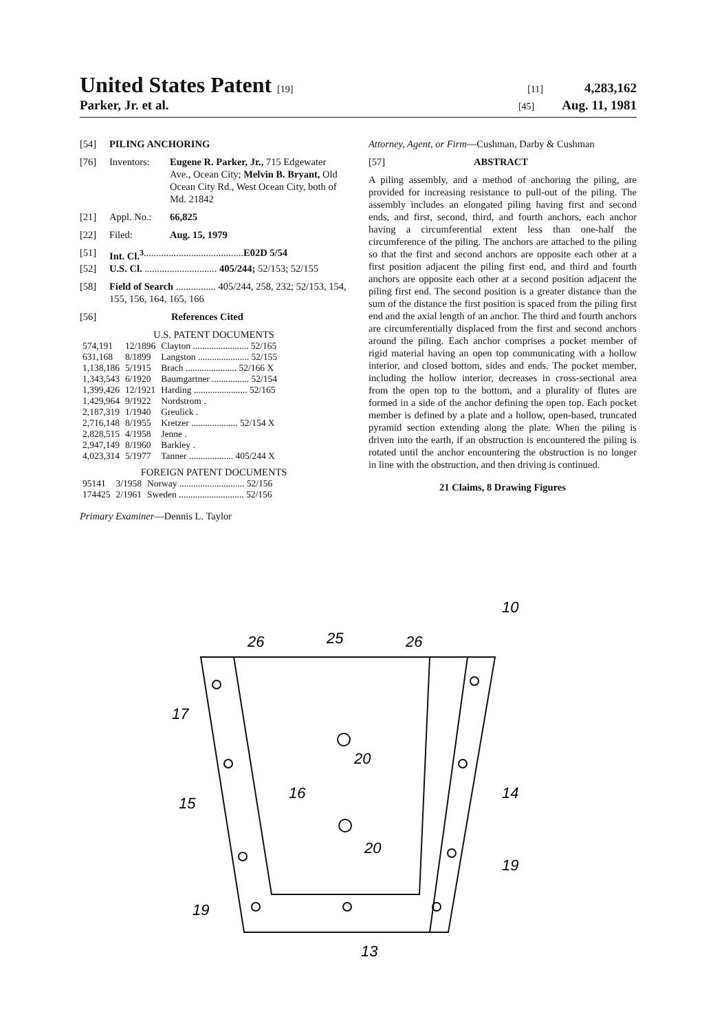United States Patent [19] [11] 4,283,162
Parker, Jr. et al. [45] Aug. 11, 1981
[54] PILING ANCHORING
[76] Inventors: Eugene R. Parker, Jr., 715 Edgewater Ave., Ocean City; Melvin B. Bryant, Old Ocean City Rd., West Ocean City, both of Md. 21842
[21] Appl. No.: 66,825
[22] Filed: Aug. 15, 1979
[51] Int. Cl.<sup>3</sup> ........................................ E02D 5/54
[52] U.S. Cl. ............................. 405/244; 52/153; 52/155
[58] Field of Search ................ 405/244, 258, 232; 52/153, 154, 155, 156, 164, 165, 166
[56] References Cited
U.S. PATENT DOCUMENTS
| 574,191 | 12/1896 | Clayton ........................ 52/165 |
| 631,168 | 8/1899 | Langston ...................... 52/155 |
| 1,138,186 | 5/1915 | Brach ...................... 52/166 X |
| 1,343,543 | 6/1920 | Baumgartner ................ 52/154 |
| 1,399,426 | 12/1921 | Harding ....................... 52/165 |
| 1,429,964 | 9/1922 | Nordstrom . |
| 2,187,319 | 1/1940 | Greulick . |
| 2,716,148 | 8/1955 | Kretzer .................... 52/154 X |
| 2,828,515 | 4/1958 | Jenne . |
| 2,947,149 | 8/1960 | Barkley . |
| 4,023,314 | 5/1977 | Tanner ................... 405/244 X |
FOREIGN PATENT DOCUMENTS
| 95141 | 3/1958 | Norway ............................ 52/156 |
| 174425 | 2/1961 | Sweden ............................ 52/156 |
Primary Examiner—Dennis L. Taylor
Attorney, Agent, or Firm—Cushman, Darby & Cushman
[57] ABSTRACT
A piling assembly, and a method of anchoring the piling, are provided for increasing resistance to pull-out of the piling. The assembly includes an elongated piling having first and second ends, and first, second, third, and fourth anchors, each anchor having a circumferential extent less than one-half the circumference of the piling. The anchors are attached to the piling so that the first and second anchors are opposite each other at a first position adjacent the piling first end, and third and fourth anchors are opposite each other at a second position adjacent the piling first end. The second position is a greater distance than the sum of the distance the first position is spaced from the piling first end and the axial length of an anchor. The third and fourth anchors are circumferentially displaced from the first and second anchors around the piling. Each anchor comprises a pocket member of rigid material having an open top communicating with a hollow interior, and closed bottom, sides and ends. The pocket member, including the hollow interior, decreases in cross-sectional area from the open top to the bottom, and a plurality of flutes are formed in a side of the anchor defining the open top. Each pocket member is defined by a plate and a hollow, open-based, truncated pyramid section extending along the plate. When the piling is driven into the earth, if an obstruction is encountered the piling is rotated until the anchor encountering the obstruction is no longer in line with the obstruction, and then driving is continued.
21 Claims, 8 Drawing Figures
10
26
25
26
17
20
16
15
14
20
19
19
13